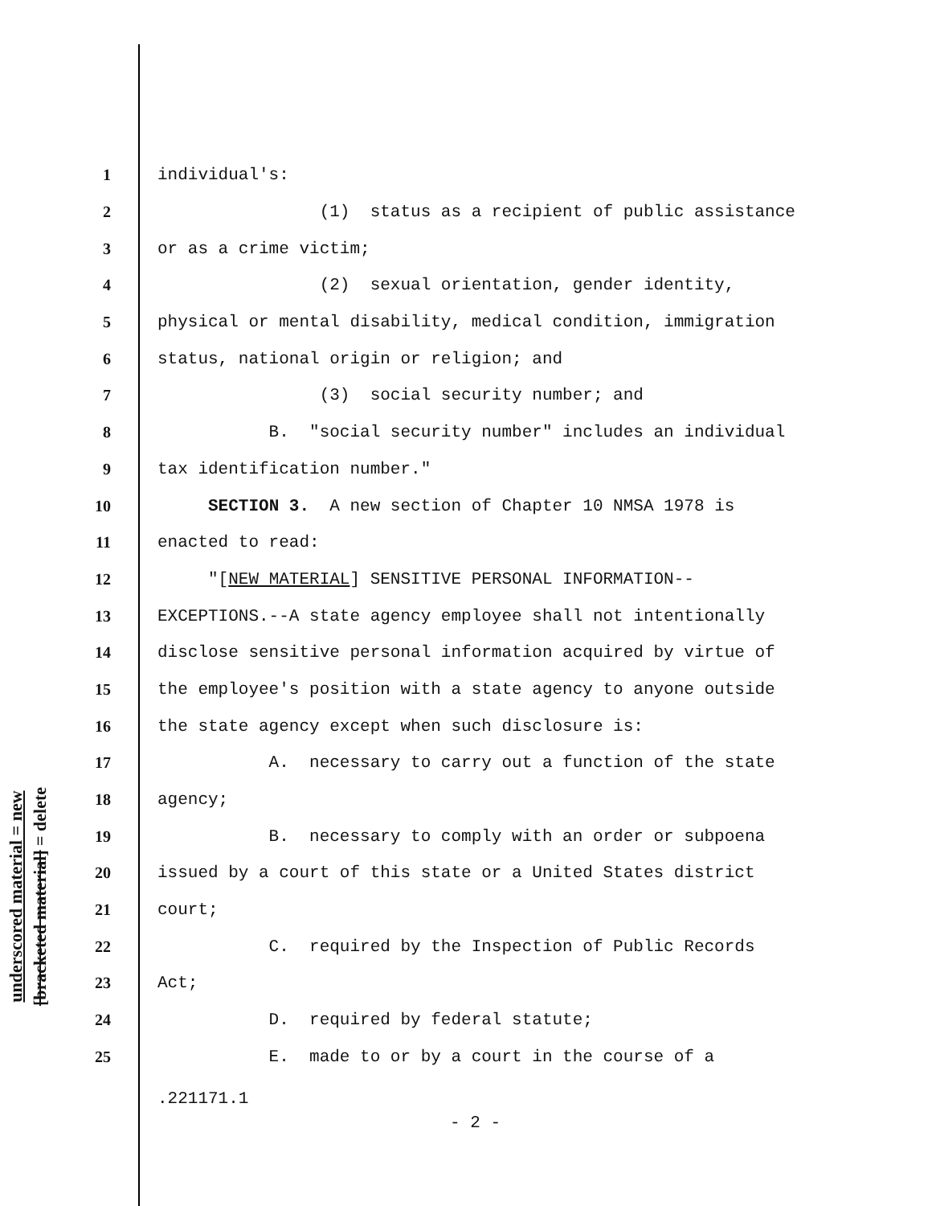underscored material = new
[bracketed material] = delete
1 individual's:
2 (1) status as a recipient of public assistance
3 or as a crime victim;
4 (2) sexual orientation, gender identity,
5 physical or mental disability, medical condition, immigration
6 status, national origin or religion; and
7 (3) social security number; and
8 B. "social security number" includes an individual
9 tax identification number."
10 SECTION 3. A new section of Chapter 10 NMSA 1978 is
11 enacted to read:
12 "[NEW MATERIAL] SENSITIVE PERSONAL INFORMATION--
13 EXCEPTIONS.--A state agency employee shall not intentionally
14 disclose sensitive personal information acquired by virtue of
15 the employee's position with a state agency to anyone outside
16 the state agency except when such disclosure is:
17 A. necessary to carry out a function of the state
18 agency;
19 B. necessary to comply with an order or subpoena
20 issued by a court of this state or a United States district
21 court;
22 C. required by the Inspection of Public Records
23 Act;
24 D. required by federal statute;
25 E. made to or by a court in the course of a
.221171.1
- 2 -